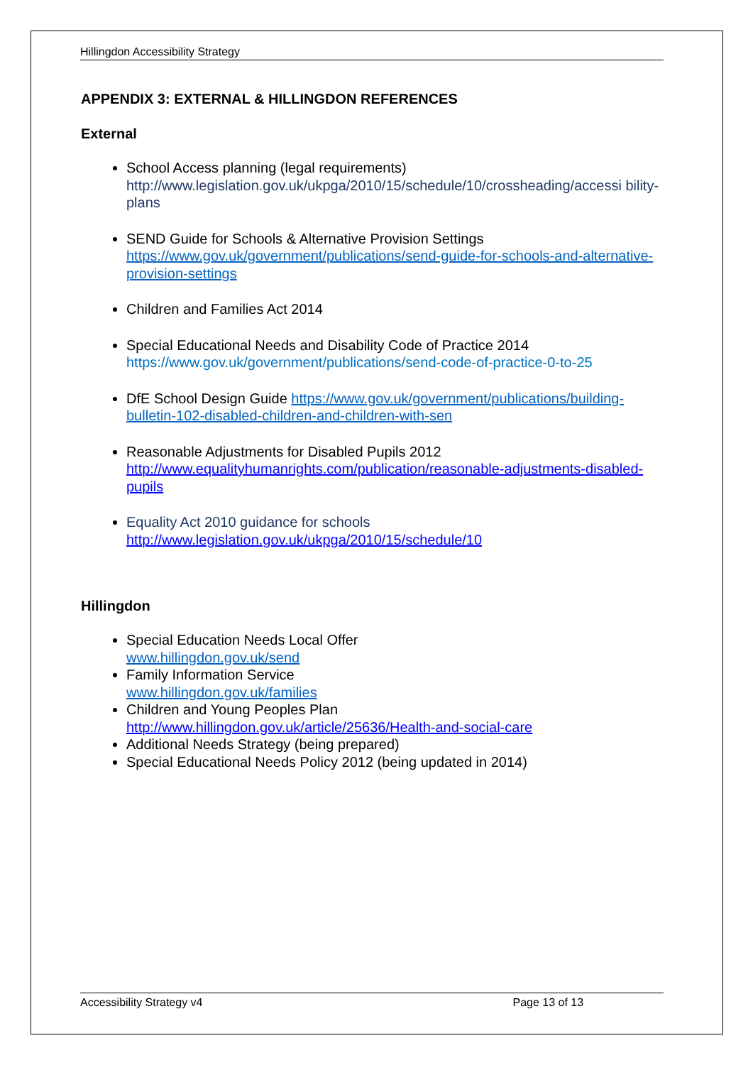Hillingdon Accessibility Strategy
APPENDIX 3: EXTERNAL & HILLINGDON REFERENCES
External
School Access planning (legal requirements)
http://www.legislation.gov.uk/ukpga/2010/15/schedule/10/crossheading/accessi bility-plans
SEND Guide for Schools & Alternative Provision Settings
https://www.gov.uk/government/publications/send-guide-for-schools-and-alternative-provision-settings
Children and Families Act 2014
Special Educational Needs and Disability Code of Practice 2014
https://www.gov.uk/government/publications/send-code-of-practice-0-to-25
DfE School Design Guide https://www.gov.uk/government/publications/building-bulletin-102-disabled-children-and-children-with-sen
Reasonable Adjustments for Disabled Pupils 2012
http://www.equalityhumanrights.com/publication/reasonable-adjustments-disabled-pupils
Equality Act 2010 guidance for schools
http://www.legislation.gov.uk/ukpga/2010/15/schedule/10
Hillingdon
Special Education Needs Local Offer
www.hillingdon.gov.uk/send
Family Information Service
www.hillingdon.gov.uk/families
Children and Young Peoples Plan
http://www.hillingdon.gov.uk/article/25636/Health-and-social-care
Additional Needs Strategy (being prepared)
Special Educational Needs Policy 2012 (being updated in 2014)
Accessibility Strategy v4 Page 13 of 13